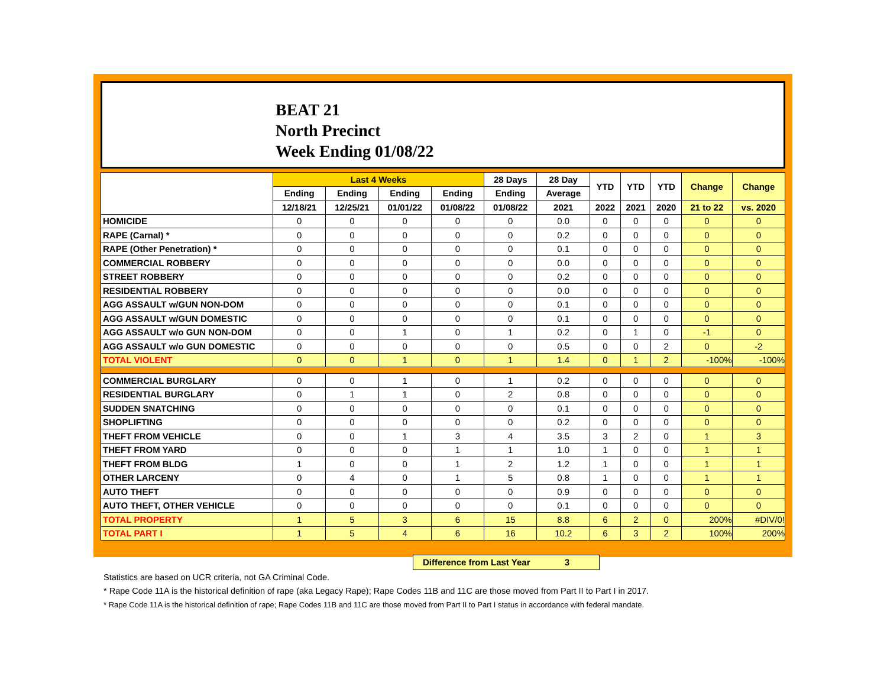BEAT 21
North Precinct
Week Ending 01/08/22
| | Last 4 Weeks | | | | 28 Days | 28 Day | YTD | YTD | YTD | Change | Change |
| --- | --- | --- | --- | --- | --- | --- | --- | --- | --- | --- | --- |
| | Ending | Ending | Ending | Ending | Ending | Average | | | | | |
| | 12/18/21 | 12/25/21 | 01/01/22 | 01/08/22 | 01/08/22 | 2021 | 2022 | 2021 | 2020 | 21 to 22 | vs. 2020 |
| HOMICIDE | 0 | 0 | 0 | 0 | 0 | 0.0 | 0 | 0 | 0 | 0 | 0 |
| RAPE (Carnal) * | 0 | 0 | 0 | 0 | 0 | 0.2 | 0 | 0 | 0 | 0 | 0 |
| RAPE (Other Penetration) * | 0 | 0 | 0 | 0 | 0 | 0.1 | 0 | 0 | 0 | 0 | 0 |
| COMMERCIAL ROBBERY | 0 | 0 | 0 | 0 | 0 | 0.0 | 0 | 0 | 0 | 0 | 0 |
| STREET ROBBERY | 0 | 0 | 0 | 0 | 0 | 0.2 | 0 | 0 | 0 | 0 | 0 |
| RESIDENTIAL ROBBERY | 0 | 0 | 0 | 0 | 0 | 0.0 | 0 | 0 | 0 | 0 | 0 |
| AGG ASSAULT w/GUN NON-DOM | 0 | 0 | 0 | 0 | 0 | 0.1 | 0 | 0 | 0 | 0 | 0 |
| AGG ASSAULT w/GUN DOMESTIC | 0 | 0 | 0 | 0 | 0 | 0.1 | 0 | 0 | 0 | 0 | 0 |
| AGG ASSAULT w/o GUN NON-DOM | 0 | 0 | 1 | 0 | 1 | 0.2 | 0 | 1 | 0 | -1 | 0 |
| AGG ASSAULT w/o GUN DOMESTIC | 0 | 0 | 0 | 0 | 0 | 0.5 | 0 | 0 | 2 | 0 | -2 |
| TOTAL VIOLENT | 0 | 0 | 1 | 0 | 1 | 1.4 | 0 | 1 | 2 | -100% | -100% |
| COMMERCIAL BURGLARY | 0 | 0 | 1 | 0 | 1 | 0.2 | 0 | 0 | 0 | 0 | 0 |
| RESIDENTIAL BURGLARY | 0 | 1 | 1 | 0 | 2 | 0.8 | 0 | 0 | 0 | 0 | 0 |
| SUDDEN SNATCHING | 0 | 0 | 0 | 0 | 0 | 0.1 | 0 | 0 | 0 | 0 | 0 |
| SHOPLIFTING | 0 | 0 | 0 | 0 | 0 | 0.2 | 0 | 0 | 0 | 0 | 0 |
| THEFT FROM VEHICLE | 0 | 0 | 1 | 3 | 4 | 3.5 | 3 | 2 | 0 | 1 | 3 |
| THEFT FROM YARD | 0 | 0 | 0 | 1 | 1 | 1.0 | 1 | 0 | 0 | 1 | 1 |
| THEFT FROM BLDG | 1 | 0 | 0 | 1 | 2 | 1.2 | 1 | 0 | 0 | 1 | 1 |
| OTHER LARCENY | 0 | 4 | 0 | 1 | 5 | 0.8 | 1 | 0 | 0 | 1 | 1 |
| AUTO THEFT | 0 | 0 | 0 | 0 | 0 | 0.9 | 0 | 0 | 0 | 0 | 0 |
| AUTO THEFT, OTHER VEHICLE | 0 | 0 | 0 | 0 | 0 | 0.1 | 0 | 0 | 0 | 0 | 0 |
| TOTAL PROPERTY | 1 | 5 | 3 | 6 | 15 | 8.8 | 6 | 2 | 0 | 200% | #DIV/0! |
| TOTAL PART I | 1 | 5 | 4 | 6 | 16 | 10.2 | 6 | 3 | 2 | 100% | 200% |
Difference from Last Year 3
Statistics are based on UCR criteria, not GA Criminal Code.
* Rape Code 11A is the historical definition of rape (aka Legacy Rape); Rape Codes 11B and 11C are those moved from Part II to Part I in 2017.
* Rape Code 11A is the historical definition of rape; Rape Codes 11B and 11C are those moved from Part II to Part I status in accordance with federal mandate.